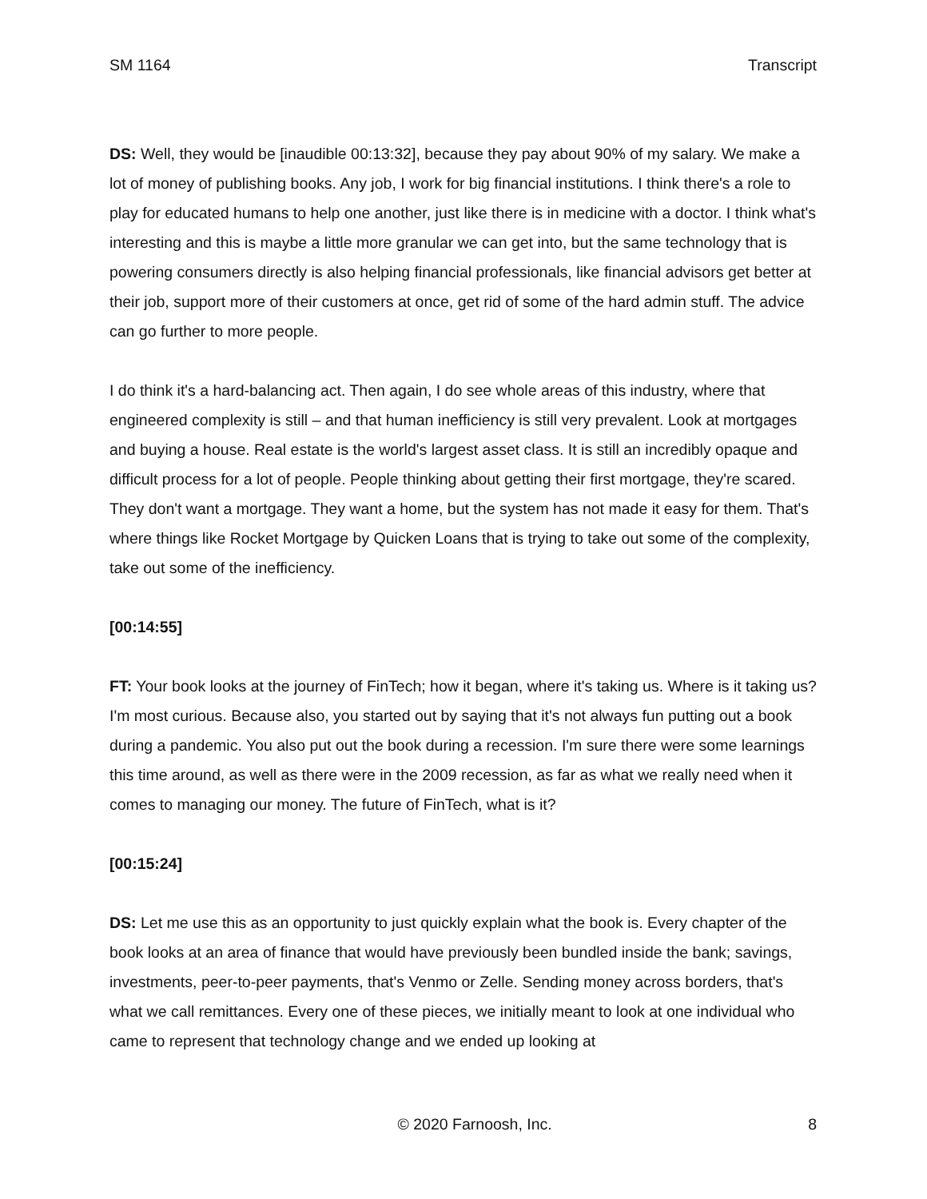SM 1164 Transcript
DS: Well, they would be [inaudible 00:13:32], because they pay about 90% of my salary. We make a lot of money of publishing books. Any job, I work for big financial institutions. I think there's a role to play for educated humans to help one another, just like there is in medicine with a doctor. I think what's interesting and this is maybe a little more granular we can get into, but the same technology that is powering consumers directly is also helping financial professionals, like financial advisors get better at their job, support more of their customers at once, get rid of some of the hard admin stuff. The advice can go further to more people.
I do think it's a hard-balancing act. Then again, I do see whole areas of this industry, where that engineered complexity is still – and that human inefficiency is still very prevalent. Look at mortgages and buying a house. Real estate is the world's largest asset class. It is still an incredibly opaque and difficult process for a lot of people. People thinking about getting their first mortgage, they're scared. They don't want a mortgage. They want a home, but the system has not made it easy for them. That's where things like Rocket Mortgage by Quicken Loans that is trying to take out some of the complexity, take out some of the inefficiency.
[00:14:55]
FT: Your book looks at the journey of FinTech; how it began, where it's taking us. Where is it taking us? I'm most curious. Because also, you started out by saying that it's not always fun putting out a book during a pandemic. You also put out the book during a recession. I'm sure there were some learnings this time around, as well as there were in the 2009 recession, as far as what we really need when it comes to managing our money. The future of FinTech, what is it?
[00:15:24]
DS: Let me use this as an opportunity to just quickly explain what the book is. Every chapter of the book looks at an area of finance that would have previously been bundled inside the bank; savings, investments, peer-to-peer payments, that's Venmo or Zelle. Sending money across borders, that's what we call remittances. Every one of these pieces, we initially meant to look at one individual who came to represent that technology change and we ended up looking at
© 2020 Farnoosh, Inc. 8